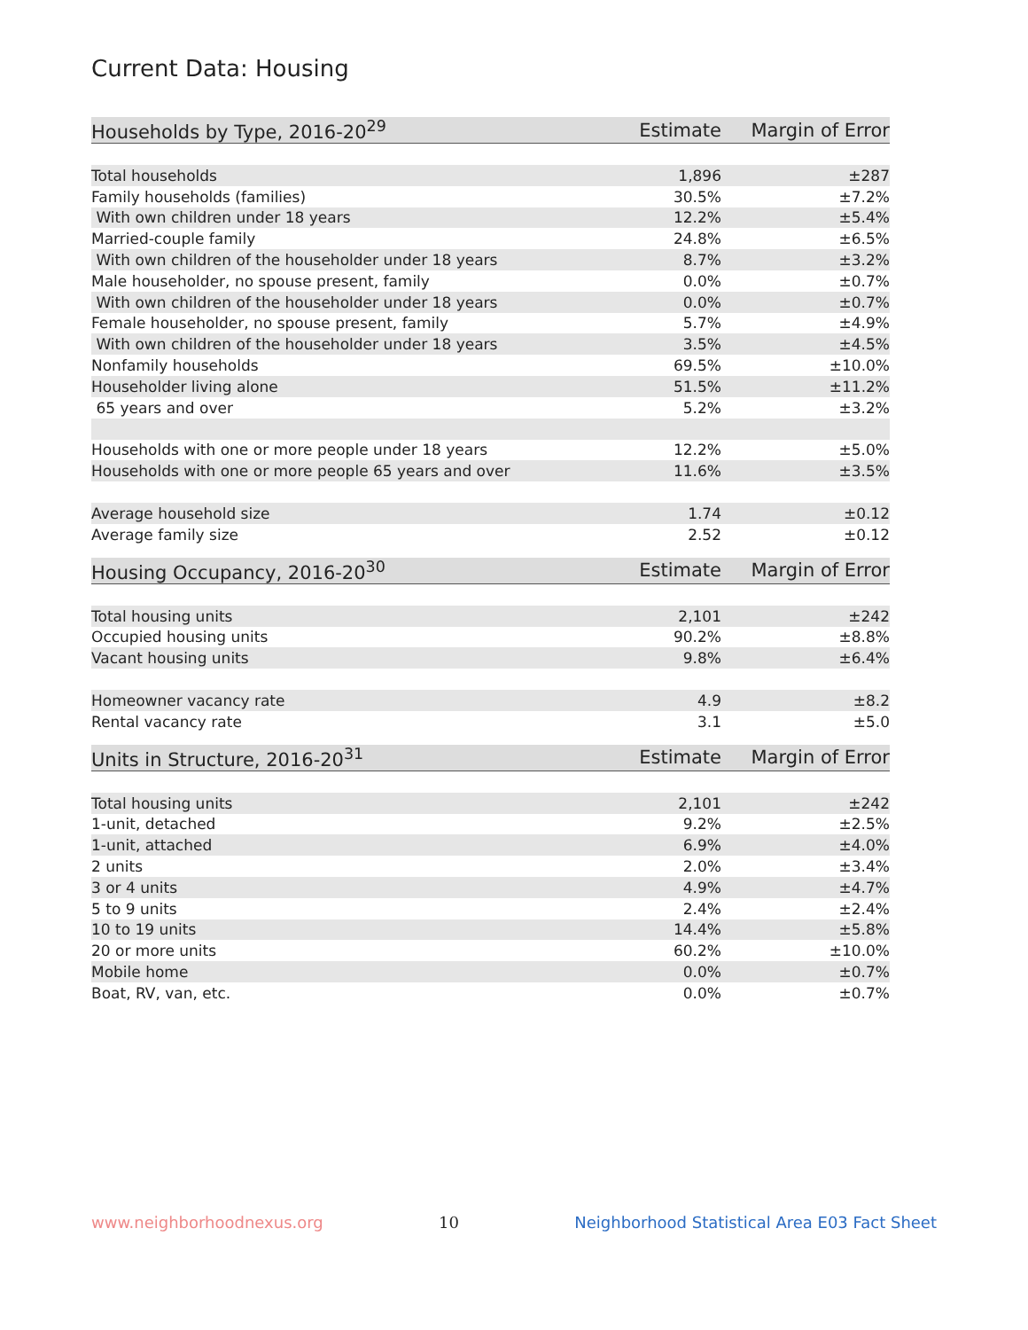Current Data: Housing
| Households by Type, 2016-20<sup>29</sup> | Estimate | Margin of Error |
| --- | --- | --- |
| Total households | 1,896 | ±287 |
| Family households (families) | 30.5% | ±7.2% |
| With own children under 18 years | 12.2% | ±5.4% |
| Married-couple family | 24.8% | ±6.5% |
| With own children of the householder under 18 years | 8.7% | ±3.2% |
| Male householder, no spouse present, family | 0.0% | ±0.7% |
| With own children of the householder under 18 years | 0.0% | ±0.7% |
| Female householder, no spouse present, family | 5.7% | ±4.9% |
| With own children of the householder under 18 years | 3.5% | ±4.5% |
| Nonfamily households | 69.5% | ±10.0% |
| Householder living alone | 51.5% | ±11.2% |
| 65 years and over | 5.2% | ±3.2% |
| Households with one or more people under 18 years | 12.2% | ±5.0% |
| Households with one or more people 65 years and over | 11.6% | ±3.5% |
| Average household size | 1.74 | ±0.12 |
| Average family size | 2.52 | ±0.12 |
| Housing Occupancy, 2016-20<sup>30</sup> | Estimate | Margin of Error |
| --- | --- | --- |
| Total housing units | 2,101 | ±242 |
| Occupied housing units | 90.2% | ±8.8% |
| Vacant housing units | 9.8% | ±6.4% |
| Homeowner vacancy rate | 4.9 | ±8.2 |
| Rental vacancy rate | 3.1 | ±5.0 |
| Units in Structure, 2016-20<sup>31</sup> | Estimate | Margin of Error |
| --- | --- | --- |
| Total housing units | 2,101 | ±242 |
| 1-unit, detached | 9.2% | ±2.5% |
| 1-unit, attached | 6.9% | ±4.0% |
| 2 units | 2.0% | ±3.4% |
| 3 or 4 units | 4.9% | ±4.7% |
| 5 to 9 units | 2.4% | ±2.4% |
| 10 to 19 units | 14.4% | ±5.8% |
| 20 or more units | 60.2% | ±10.0% |
| Mobile home | 0.0% | ±0.7% |
| Boat, RV, van, etc. | 0.0% | ±0.7% |
www.neighborhoodnexus.org 10 Neighborhood Statistical Area E03 Fact Sheet